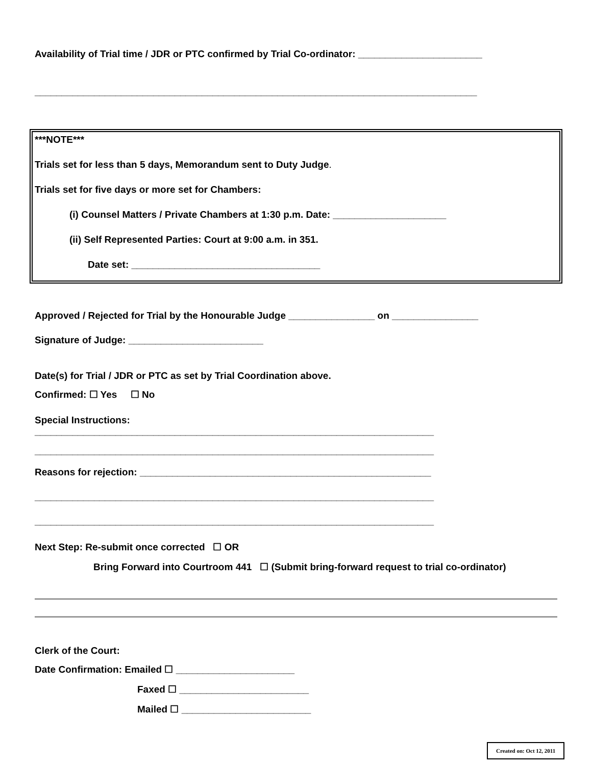Availability of Trial time / JDR or PTC confirmed by Trial Co-ordinator: _______________________
__________________________________________________________________________________
***NOTE***
Trials set for less than 5 days, Memorandum sent to Duty Judge.
Trials set for five days or more set for Chambers:
(i) Counsel Matters / Private Chambers at 1:30 p.m. Date: _____________________
(ii) Self Represented Parties: Court at 9:00 a.m. in 351.
Date set: ___________________________________
Approved / Rejected for Trial by the Honourable Judge ________________ on ________________
Signature of Judge: _________________________
Date(s) for Trial / JDR or PTC as set by Trial Coordination above.
Confirmed: ☐ Yes ☐ No
Special Instructions:
__________________________________________________________________________
__________________________________________________________________________
Reasons for rejection: ______________________________________________________
__________________________________________________________________________
__________________________________________________________________________
Next Step: Re-submit once corrected ☐ OR
Bring Forward into Courtroom 441 ☐ (Submit bring-forward request to trial co-ordinator)
Clerk of the Court:
Date Confirmation: Emailed ☐ ______________________
Faxed ☐ ________________________
Mailed ☐ ________________________
Created on: Oct 12, 2011